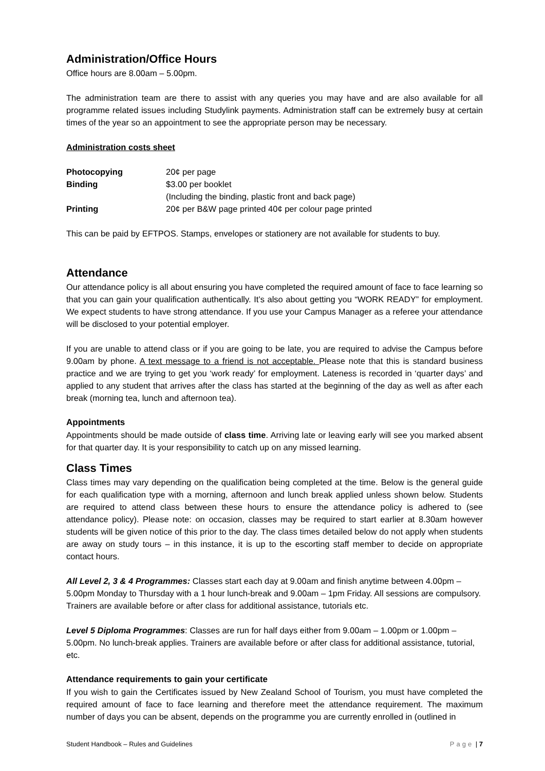Administration/Office Hours
Office hours are 8.00am – 5.00pm.
The administration team are there to assist with any queries you may have and are also available for all programme related issues including Studylink payments. Administration staff can be extremely busy at certain times of the year so an appointment to see the appropriate person may be necessary.
Administration costs sheet
| Photocopying | 20¢ per page |
| Binding | $3.00 per booklet (Including the binding, plastic front and back page) |
| Printing | 20¢ per B&W page printed 40¢ per colour page printed |
This can be paid by EFTPOS. Stamps, envelopes or stationery are not available for students to buy.
Attendance
Our attendance policy is all about ensuring you have completed the required amount of face to face learning so that you can gain your qualification authentically. It’s also about getting you “WORK READY” for employment. We expect students to have strong attendance. If you use your Campus Manager as a referee your attendance will be disclosed to your potential employer.
If you are unable to attend class or if you are going to be late, you are required to advise the Campus before 9.00am by phone. A text message to a friend is not acceptable. Please note that this is standard business practice and we are trying to get you ‘work ready’ for employment. Lateness is recorded in ‘quarter days’ and applied to any student that arrives after the class has started at the beginning of the day as well as after each break (morning tea, lunch and afternoon tea).
Appointments
Appointments should be made outside of class time. Arriving late or leaving early will see you marked absent for that quarter day. It is your responsibility to catch up on any missed learning.
Class Times
Class times may vary depending on the qualification being completed at the time. Below is the general guide for each qualification type with a morning, afternoon and lunch break applied unless shown below. Students are required to attend class between these hours to ensure the attendance policy is adhered to (see attendance policy). Please note: on occasion, classes may be required to start earlier at 8.30am however students will be given notice of this prior to the day. The class times detailed below do not apply when students are away on study tours – in this instance, it is up to the escorting staff member to decide on appropriate contact hours.
All Level 2, 3 & 4 Programmes: Classes start each day at 9.00am and finish anytime between 4.00pm – 5.00pm Monday to Thursday with a 1 hour lunch-break and 9.00am – 1pm Friday. All sessions are compulsory. Trainers are available before or after class for additional assistance, tutorials etc.
Level 5 Diploma Programmes: Classes are run for half days either from 9.00am – 1.00pm or 1.00pm – 5.00pm. No lunch-break applies. Trainers are available before or after class for additional assistance, tutorial, etc.
Attendance requirements to gain your certificate
If you wish to gain the Certificates issued by New Zealand School of Tourism, you must have completed the required amount of face to face learning and therefore meet the attendance requirement. The maximum number of days you can be absent, depends on the programme you are currently enrolled in (outlined in
Student Handbook – Rules and Guidelines Page | 7